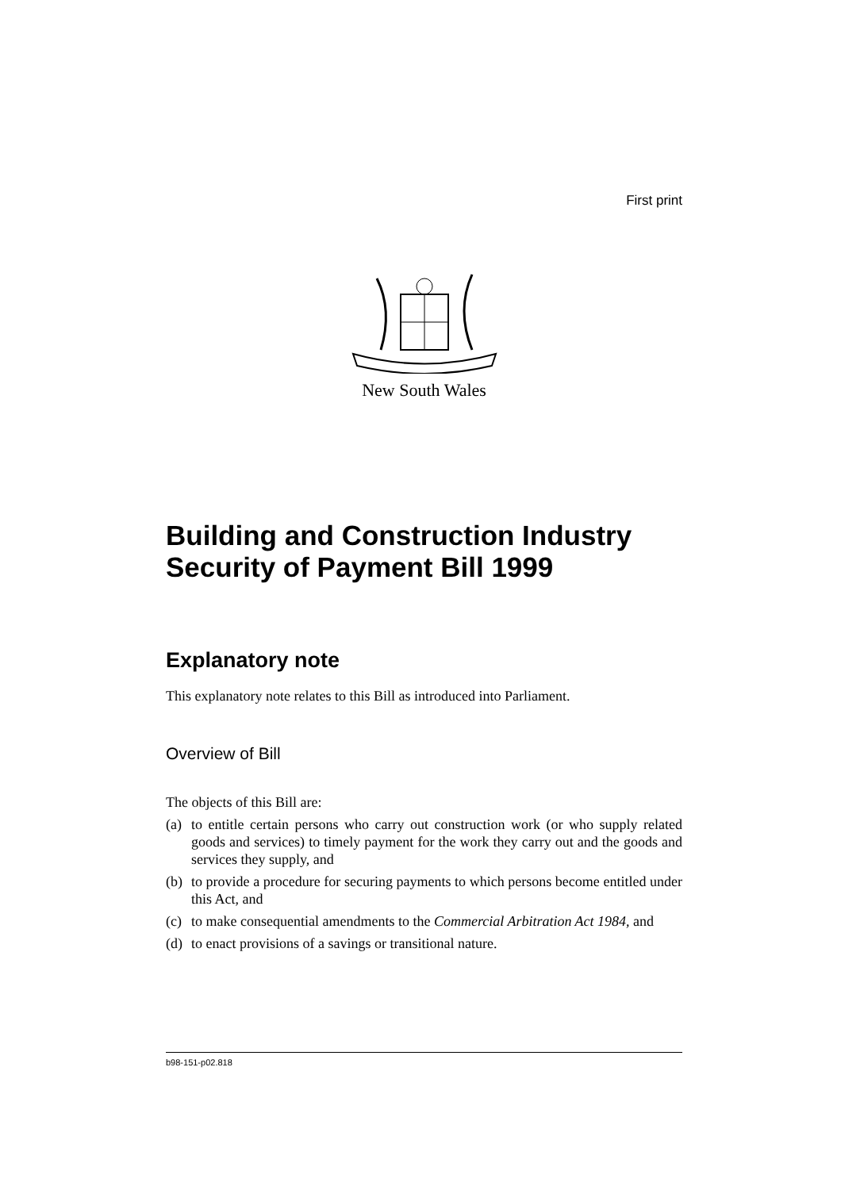First print
New South Wales
Building and Construction Industry Security of Payment Bill 1999
Explanatory note
This explanatory note relates to this Bill as introduced into Parliament.
Overview of Bill
The objects of this Bill are:
(a) to entitle certain persons who carry out construction work (or who supply related goods and services) to timely payment for the work they carry out and the goods and services they supply, and
(b) to provide a procedure for securing payments to which persons become entitled under this Act, and
(c) to make consequential amendments to the Commercial Arbitration Act 1984, and
(d) to enact provisions of a savings or transitional nature.
b98-151-p02.818